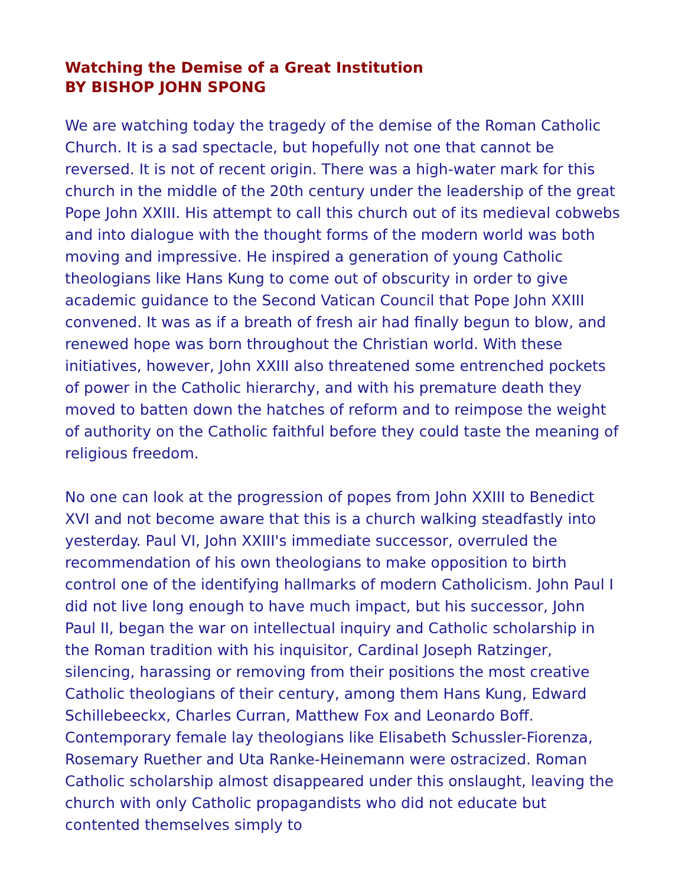Watching the Demise of a Great Institution
BY BISHOP JOHN SPONG
We are watching today the tragedy of the demise of the Roman Catholic Church. It is a sad spectacle, but hopefully not one that cannot be reversed. It is not of recent origin. There was a high-water mark for this church in the middle of the 20th century under the leadership of the great Pope John XXIII. His attempt to call this church out of its medieval cobwebs and into dialogue with the thought forms of the modern world was both moving and impressive. He inspired a generation of young Catholic theologians like Hans Kung to come out of obscurity in order to give academic guidance to the Second Vatican Council that Pope John XXIII convened. It was as if a breath of fresh air had finally begun to blow, and renewed hope was born throughout the Christian world. With these initiatives, however, John XXIII also threatened some entrenched pockets of power in the Catholic hierarchy, and with his premature death they moved to batten down the hatches of reform and to reimpose the weight of authority on the Catholic faithful before they could taste the meaning of religious freedom.
No one can look at the progression of popes from John XXIII to Benedict XVI and not become aware that this is a church walking steadfastly into yesterday. Paul VI, John XXIII's immediate successor, overruled the recommendation of his own theologians to make opposition to birth control one of the identifying hallmarks of modern Catholicism. John Paul I did not live long enough to have much impact, but his successor, John Paul II, began the war on intellectual inquiry and Catholic scholarship in the Roman tradition with his inquisitor, Cardinal Joseph Ratzinger, silencing, harassing or removing from their positions the most creative Catholic theologians of their century, among them Hans Kung, Edward Schillebeeckx, Charles Curran, Matthew Fox and Leonardo Boff. Contemporary female lay theologians like Elisabeth Schussler-Fiorenza, Rosemary Ruether and Uta Ranke-Heinemann were ostracized. Roman Catholic scholarship almost disappeared under this onslaught, leaving the church with only Catholic propagandists who did not educate but contented themselves simply to